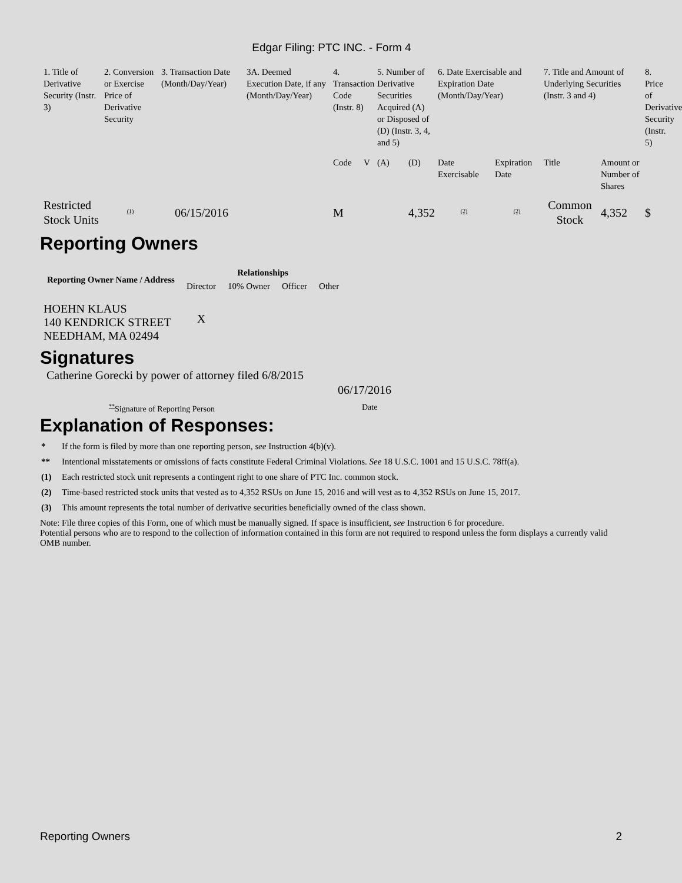Edgar Filing: PTC INC. - Form 4
| 1. Title of Derivative Security (Instr. 3) | 2. Conversion or Exercise Price of Derivative Security | 3. Transaction Date (Month/Day/Year) | 3A. Deemed Execution Date, if any (Month/Day/Year) | 4. Transaction Code (Instr. 8) | | 5. Number of Derivative Securities Acquired (A) or Disposed of (D) (Instr. 3, 4, and 5) | | 6. Date Exercisable and Expiration Date (Month/Day/Year) | | 7. Title and Amount of Underlying Securities (Instr. 3 and 4) | | 8. Price of Derivative Security (Instr. 5) |
| --- | --- | --- | --- | --- | --- | --- | --- | --- | --- | --- | --- | --- |
| | | | | Code | V | (A) | (D) | Date Exercisable | Expiration Date | Title | Amount or Number of Shares | |
| Restricted Stock Units | <sup>(1)</sup> | 06/15/2016 | | M | | | 4,352 | <sup>(2)</sup> | <sup>(2)</sup> | Common Stock | 4,352 | $ |
Reporting Owners
| Reporting Owner Name / Address | Relationships | | | |
| --- | --- | --- | --- | --- |
| | Director | 10% Owner | Officer | Other |
| HOEHN KLAUS 140 KENDRICK STREET NEEDHAM, MA 02494 | X | | | |
Signatures
Catherine Gorecki by power of attorney filed 6/8/2015
06/17/2016
<sup>**</sup> Signature of Reporting Person Date
Explanation of Responses:
* If the form is filed by more than one reporting person, see Instruction 4(b)(v).
** Intentional misstatements or omissions of facts constitute Federal Criminal Violations. See 18 U.S.C. 1001 and 15 U.S.C. 78ff(a).
(1) Each restricted stock unit represents a contingent right to one share of PTC Inc. common stock.
(2) Time-based restricted stock units that vested as to 4,352 RSUs on June 15, 2016 and will vest as to 4,352 RSUs on June 15, 2017.
(3) This amount represents the total number of derivative securities beneficially owned of the class shown.
Note: File three copies of this Form, one of which must be manually signed. If space is insufficient, see Instruction 6 for procedure.
Potential persons who are to respond to the collection of information contained in this form are not required to respond unless the form displays a currently valid OMB number.
Reporting Owners 2